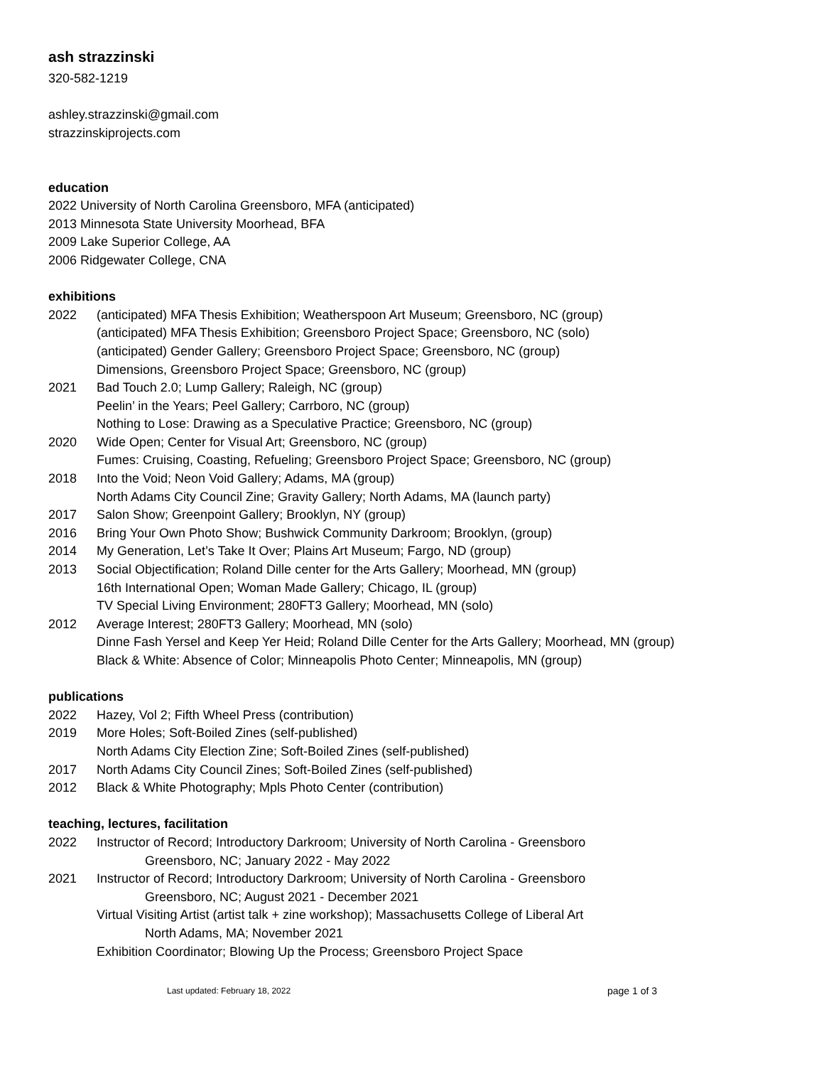ash strazzinski
320-582-1219
ashley.strazzinski@gmail.com
strazzinskiprojects.com
education
2022 University of North Carolina Greensboro, MFA (anticipated)
2013 Minnesota State University Moorhead, BFA
2009 Lake Superior College, AA
2006 Ridgewater College, CNA
exhibitions
2022 (anticipated) MFA Thesis Exhibition; Weatherspoon Art Museum; Greensboro, NC (group)
(anticipated) MFA Thesis Exhibition; Greensboro Project Space; Greensboro, NC (solo)
(anticipated) Gender Gallery; Greensboro Project Space; Greensboro, NC (group)
Dimensions, Greensboro Project Space; Greensboro, NC (group)
2021 Bad Touch 2.0; Lump Gallery; Raleigh, NC (group)
Peelin’ in the Years; Peel Gallery; Carrboro, NC (group)
Nothing to Lose: Drawing as a Speculative Practice; Greensboro, NC (group)
2020 Wide Open; Center for Visual Art; Greensboro, NC (group)
Fumes: Cruising, Coasting, Refueling; Greensboro Project Space; Greensboro, NC (group)
2018 Into the Void; Neon Void Gallery; Adams, MA (group)
North Adams City Council Zine; Gravity Gallery; North Adams, MA (launch party)
2017 Salon Show; Greenpoint Gallery; Brooklyn, NY (group)
2016 Bring Your Own Photo Show; Bushwick Community Darkroom; Brooklyn, (group)
2014 My Generation, Let’s Take It Over; Plains Art Museum; Fargo, ND (group)
2013 Social Objectification; Roland Dille center for the Arts Gallery; Moorhead, MN (group)
16th International Open; Woman Made Gallery; Chicago, IL (group)
TV Special Living Environment; 280FT3 Gallery; Moorhead, MN (solo)
2012 Average Interest; 280FT3 Gallery; Moorhead, MN (solo)
Dinne Fash Yersel and Keep Yer Heid; Roland Dille Center for the Arts Gallery; Moorhead, MN (group)
Black & White: Absence of Color; Minneapolis Photo Center; Minneapolis, MN (group)
publications
2022 Hazey, Vol 2; Fifth Wheel Press (contribution)
2019 More Holes; Soft-Boiled Zines (self-published)
North Adams City Election Zine; Soft-Boiled Zines (self-published)
2017 North Adams City Council Zines; Soft-Boiled Zines (self-published)
2012 Black & White Photography; Mpls Photo Center (contribution)
teaching, lectures, facilitation
2022 Instructor of Record; Introductory Darkroom; University of North Carolina - Greensboro
Greensboro, NC; January 2022 - May 2022
2021 Instructor of Record; Introductory Darkroom; University of North Carolina - Greensboro
Greensboro, NC; August 2021 - December 2021
Virtual Visiting Artist (artist talk + zine workshop); Massachusetts College of Liberal Art
North Adams, MA; November 2021
Exhibition Coordinator; Blowing Up the Process; Greensboro Project Space
Last updated: February 18, 2022 page 1 of 3